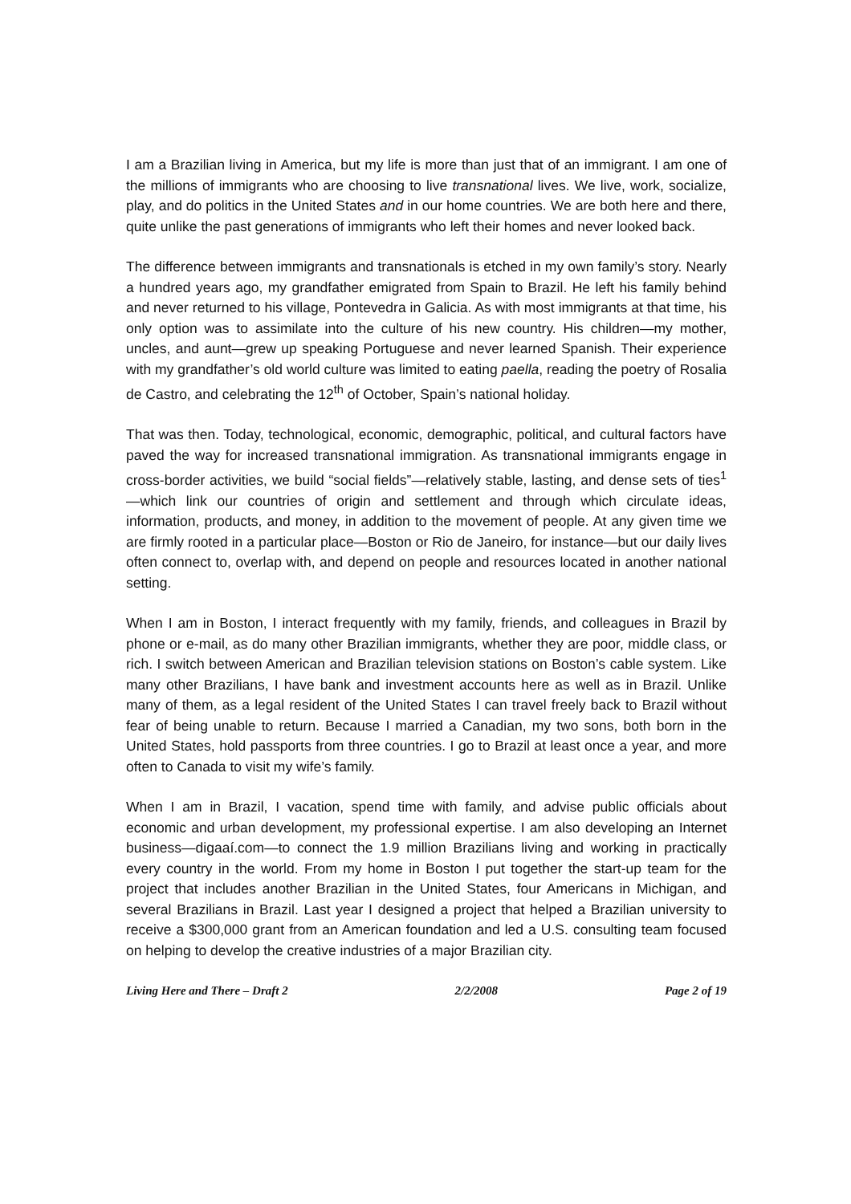I am a Brazilian living in America, but my life is more than just that of an immigrant. I am one of the millions of immigrants who are choosing to live transnational lives. We live, work, socialize, play, and do politics in the United States and in our home countries. We are both here and there, quite unlike the past generations of immigrants who left their homes and never looked back.
The difference between immigrants and transnationals is etched in my own family’s story. Nearly a hundred years ago, my grandfather emigrated from Spain to Brazil. He left his family behind and never returned to his village, Pontevedra in Galicia. As with most immigrants at that time, his only option was to assimilate into the culture of his new country. His children—my mother, uncles, and aunt—grew up speaking Portuguese and never learned Spanish. Their experience with my grandfather’s old world culture was limited to eating paella, reading the poetry of Rosalia de Castro, and celebrating the 12<sup>th</sup> of October, Spain’s national holiday.
That was then. Today, technological, economic, demographic, political, and cultural factors have paved the way for increased transnational immigration. As transnational immigrants engage in cross-border activities, we build “social fields”—relatively stable, lasting, and dense sets of ties<sup>1</sup>—which link our countries of origin and settlement and through which circulate ideas, information, products, and money, in addition to the movement of people. At any given time we are firmly rooted in a particular place—Boston or Rio de Janeiro, for instance—but our daily lives often connect to, overlap with, and depend on people and resources located in another national setting.
When I am in Boston, I interact frequently with my family, friends, and colleagues in Brazil by phone or e-mail, as do many other Brazilian immigrants, whether they are poor, middle class, or rich. I switch between American and Brazilian television stations on Boston’s cable system. Like many other Brazilians, I have bank and investment accounts here as well as in Brazil. Unlike many of them, as a legal resident of the United States I can travel freely back to Brazil without fear of being unable to return. Because I married a Canadian, my two sons, both born in the United States, hold passports from three countries. I go to Brazil at least once a year, and more often to Canada to visit my wife’s family.
When I am in Brazil, I vacation, spend time with family, and advise public officials about economic and urban development, my professional expertise. I am also developing an Internet business—digaaí.com—to connect the 1.9 million Brazilians living and working in practically every country in the world. From my home in Boston I put together the start-up team for the project that includes another Brazilian in the United States, four Americans in Michigan, and several Brazilians in Brazil. Last year I designed a project that helped a Brazilian university to receive a $300,000 grant from an American foundation and led a U.S. consulting team focused on helping to develop the creative industries of a major Brazilian city.
Living Here and There – Draft 2 2/2/2008 Page 2 of 19